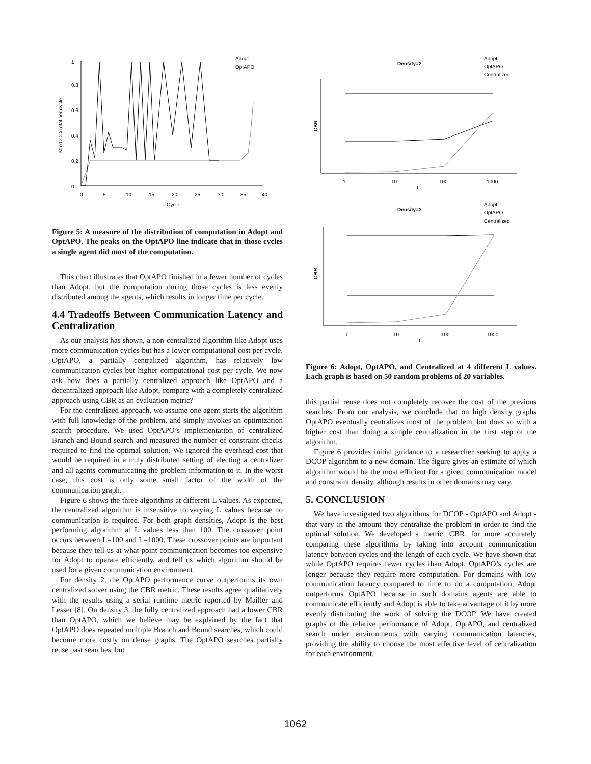MaxCCC/Total per cycle
1
0
0.2
0.4
0.6
0.8
0
5
10
15
20
25
30
35
40
Cycle
Adopt
OptAPO
Figure 5: A measure of the distribution of computation in Adopt and OptAPO. The peaks on the OptAPO line indicate that in those cycles a single agent did most of the computation.
This chart illustrates that OptAPO finished in a fewer number of cycles than Adopt, but the computation during those cycles is less evenly distributed among the agents, which results in longer time per cycle.
4.4 Tradeoffs Between Communication Latency and Centralization
As our analysis has shown, a non-centralized algorithm like Adopt uses more communication cycles but has a lower computational cost per cycle. OptAPO, a partially centralized algorithm, has relatively low communication cycles but higher computational cost per cycle. We now ask how does a partially centralized approach like OptAPO and a decentralized approach like Adopt, compare with a completely centralized approach using CBR as an evaluation metric?
For the centralized approach, we assume one agent starts the algorithm with full knowledge of the problem, and simply invokes an optimization search procedure. We used OptAPO’s implementation of centralized Branch and Bound search and measured the number of constraint checks required to find the optimal solution. We ignored the overhead cost that would be required in a truly distributed setting of electing a centralizer and all agents communicating the problem information to it. In the worst case, this cost is only some small factor of the width of the communication graph.
Figure 6 shows the three algorithms at different L values. As expected, the centralized algorithm is insensitive to varying L values because no communication is required. For both graph densities, Adopt is the best performing algorithm at L values less than 100. The crossover point occurs between L=100 and L=1000. These crossover points are important because they tell us at what point communication becomes too expensive for Adopt to operate efficiently, and tell us which algorithm should be used for a given communication environment.
For density 2, the OptAPO performance curve outperforms its own centralized solver using the CBR metric. These results agree qualitatively with the results using a serial runtime metric reported by Mailler and Lesser [8]. On density 3, the fully centralized approach had a lower CBR than OptAPO, which we believe may be explained by the fact that OptAPO does repeated multiple Branch and Bound searches, which could become more costly on dense graphs. The OptAPO searches partially reuse past searches, but
Density=2
Adopt
OptAPO
Centralized
CBR
1
10
100
1000
L
Density=3
Adopt
OptAPO
Centralized
CBR
1
10
100
1000
L
Figure 6: Adopt, OptAPO, and Centralized at 4 different L values. Each graph is based on 50 random problems of 20 variables.
this partial reuse does not completely recover the cost of the previous searches. From our analysis, we conclude that on high density graphs OptAPO eventually centralizes most of the problem, but does so with a higher cost than doing a simple centralization in the first step of the algorithm.
Figure 6 provides initial guidance to a researcher seeking to apply a DCOP algorithm to a new domain. The figure gives an estimate of which algorithm would be the most efficient for a given communication model and constraint density, although results in other domains may vary.
5. CONCLUSION
We have investigated two algorithms for DCOP - OptAPO and Adopt - that vary in the amount they centralize the problem in order to find the optimal solution. We developed a metric, CBR, for more accurately comparing these algorithms by taking into account communication latency between cycles and the length of each cycle. We have shown that while OptAPO requires fewer cycles than Adopt, OptAPO’s cycles are longer because they require more computation. For domains with low communication latency compared to time to do a computation, Adopt outperforms OptAPO because in such domains agents are able to communicate efficiently and Adopt is able to take advantage of it by more evenly distributing the work of solving the DCOP. We have created graphs of the relative performance of Adopt, OptAPO, and centralized search under environments with varying communication latencies, providing the ability to choose the most effective level of centralization for each environment.
1062